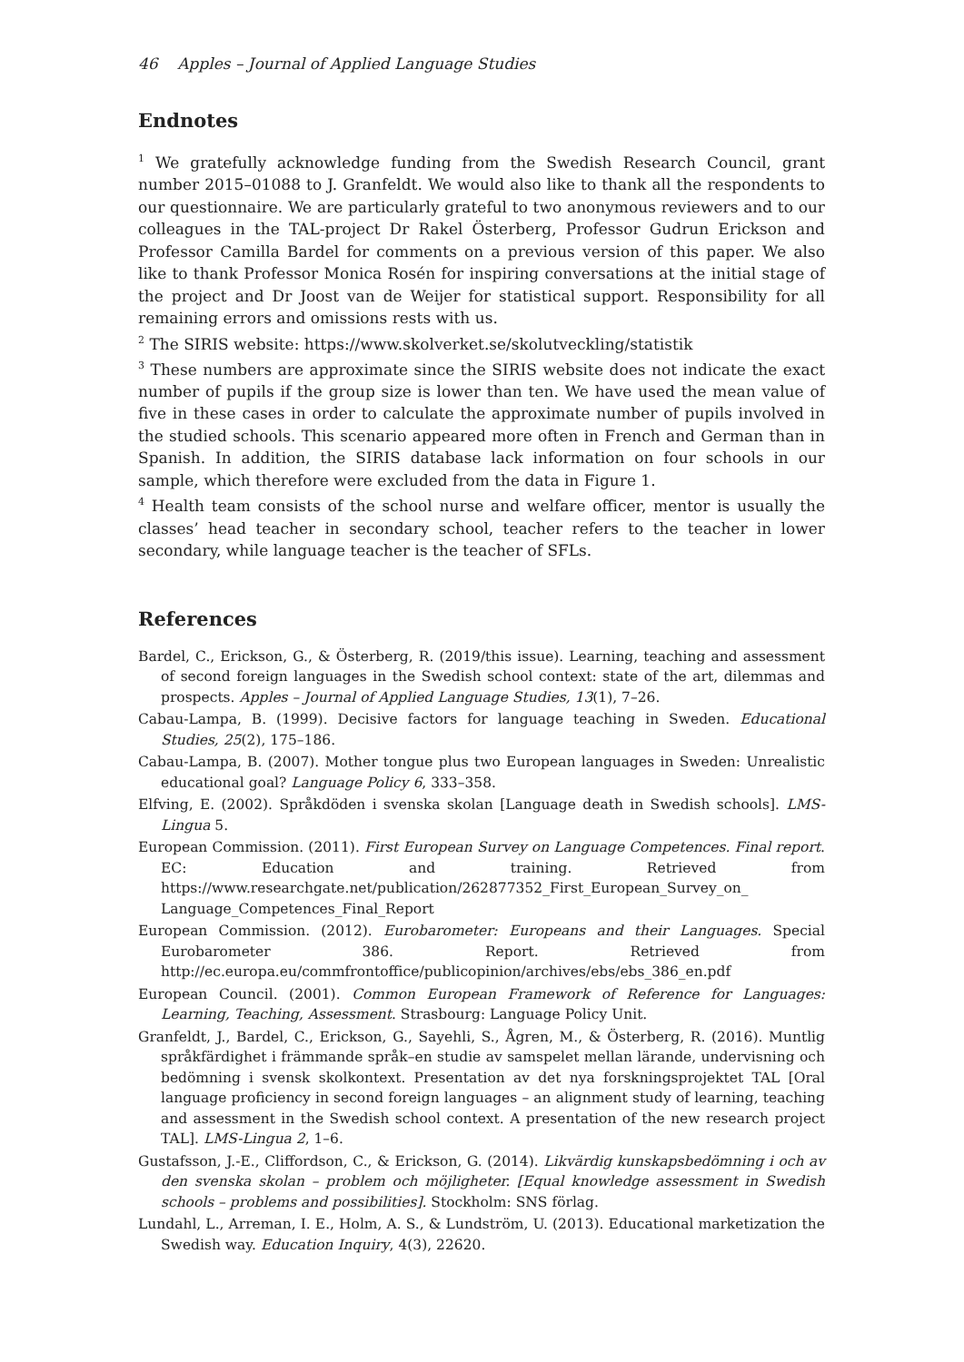46 Apples – Journal of Applied Language Studies
Endnotes
<sup>1</sup> We gratefully acknowledge funding from the Swedish Research Council, grant number 2015–01088 to J. Granfeldt. We would also like to thank all the respondents to our questionnaire. We are particularly grateful to two anonymous reviewers and to our colleagues in the TAL-project Dr Rakel Österberg, Professor Gudrun Erickson and Professor Camilla Bardel for comments on a previous version of this paper. We also like to thank Professor Monica Rosén for inspiring conversations at the initial stage of the project and Dr Joost van de Weijer for statistical support. Responsibility for all remaining errors and omissions rests with us.
<sup>2</sup> The SIRIS website: https://www.skolverket.se/skolutveckling/statistik
<sup>3</sup> These numbers are approximate since the SIRIS website does not indicate the exact number of pupils if the group size is lower than ten. We have used the mean value of five in these cases in order to calculate the approximate number of pupils involved in the studied schools. This scenario appeared more often in French and German than in Spanish. In addition, the SIRIS database lack information on four schools in our sample, which therefore were excluded from the data in Figure 1.
<sup>4</sup> Health team consists of the school nurse and welfare officer, mentor is usually the classes’ head teacher in secondary school, teacher refers to the teacher in lower secondary, while language teacher is the teacher of SFLs.
References
Bardel, C., Erickson, G., & Österberg, R. (2019/this issue). Learning, teaching and assessment of second foreign languages in the Swedish school context: state of the art, dilemmas and prospects. Apples – Journal of Applied Language Studies, 13(1), 7–26.
Cabau-Lampa, B. (1999). Decisive factors for language teaching in Sweden. Educational Studies, 25(2), 175–186.
Cabau-Lampa, B. (2007). Mother tongue plus two European languages in Sweden: Unrealistic educational goal? Language Policy 6, 333–358.
Elfving, E. (2002). Språkdöden i svenska skolan [Language death in Swedish schools]. LMS-Lingua 5.
European Commission. (2011). First European Survey on Language Competences. Final report. EC: Education and training. Retrieved from https://www.researchgate.net/publication/262877352_First_European_Survey_on_ Language_Competences_Final_Report
European Commission. (2012). Eurobarometer: Europeans and their Languages. Special Eurobarometer 386. Report. Retrieved from http://ec.europa.eu/commfrontoffice/publicopinion/archives/ebs/ebs_386_en.pdf
European Council. (2001). Common European Framework of Reference for Languages: Learning, Teaching, Assessment. Strasbourg: Language Policy Unit.
Granfeldt, J., Bardel, C., Erickson, G., Sayehli, S., Ågren, M., & Österberg, R. (2016). Muntlig språkfärdighet i främmande språk–en studie av samspelet mellan lärande, undervisning och bedömning i svensk skolkontext. Presentation av det nya forskningsprojektet TAL [Oral language proficiency in second foreign languages – an alignment study of learning, teaching and assessment in the Swedish school context. A presentation of the new research project TAL]. LMS-Lingua 2, 1–6.
Gustafsson, J.-E., Cliffordson, C., & Erickson, G. (2014). Likvärdig kunskapsbedömning i och av den svenska skolan – problem och möjligheter. [Equal knowledge assessment in Swedish schools – problems and possibilities]. Stockholm: SNS förlag.
Lundahl, L., Arreman, I. E., Holm, A. S., & Lundström, U. (2013). Educational marketization the Swedish way. Education Inquiry, 4(3), 22620.